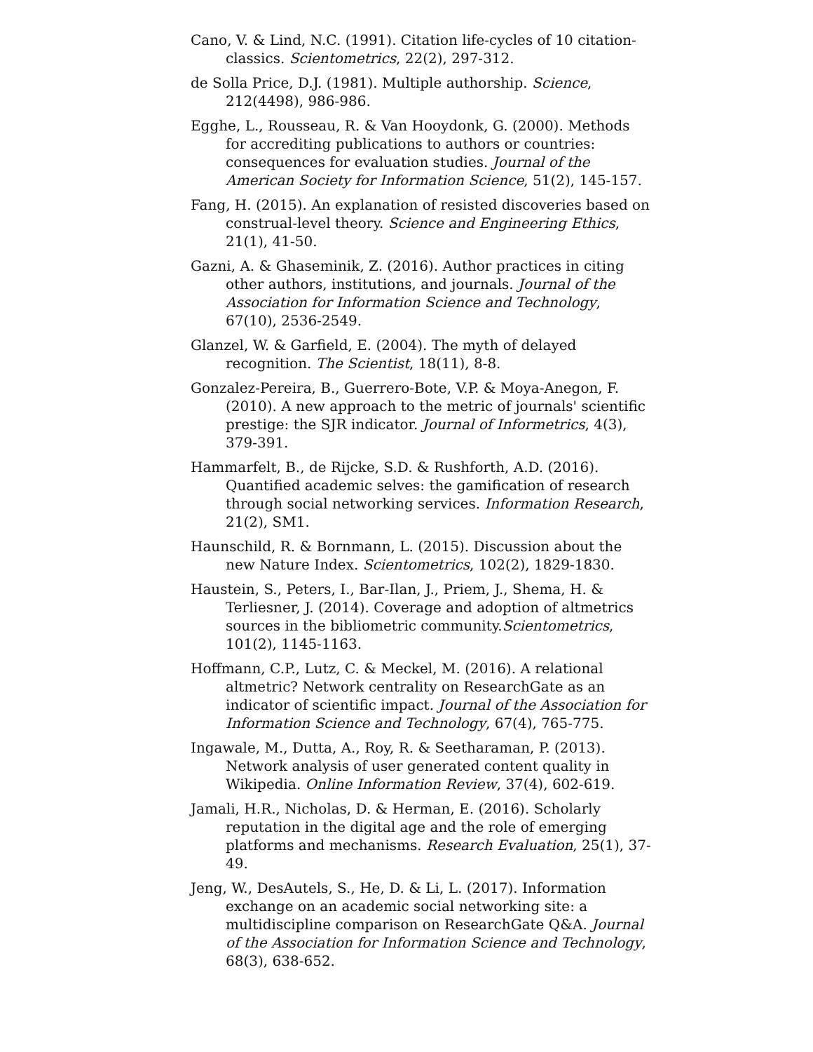Cano, V. & Lind, N.C. (1991). Citation life-cycles of 10 citation-classics. Scientometrics, 22(2), 297-312.
de Solla Price, D.J. (1981). Multiple authorship. Science, 212(4498), 986-986.
Egghe, L., Rousseau, R. & Van Hooydonk, G. (2000). Methods for accrediting publications to authors or countries: consequences for evaluation studies. Journal of the American Society for Information Science, 51(2), 145-157.
Fang, H. (2015). An explanation of resisted discoveries based on construal-level theory. Science and Engineering Ethics, 21(1), 41-50.
Gazni, A. & Ghaseminik, Z. (2016). Author practices in citing other authors, institutions, and journals. Journal of the Association for Information Science and Technology, 67(10), 2536-2549.
Glanzel, W. & Garfield, E. (2004). The myth of delayed recognition. The Scientist, 18(11), 8-8.
Gonzalez-Pereira, B., Guerrero-Bote, V.P. & Moya-Anegon, F. (2010). A new approach to the metric of journals' scientific prestige: the SJR indicator. Journal of Informetrics, 4(3), 379-391.
Hammarfelt, B., de Rijcke, S.D. & Rushforth, A.D. (2016). Quantified academic selves: the gamification of research through social networking services. Information Research, 21(2), SM1.
Haunschild, R. & Bornmann, L. (2015). Discussion about the new Nature Index. Scientometrics, 102(2), 1829-1830.
Haustein, S., Peters, I., Bar-Ilan, J., Priem, J., Shema, H. & Terliesner, J. (2014). Coverage and adoption of altmetrics sources in the bibliometric community.Scientometrics, 101(2), 1145-1163.
Hoffmann, C.P., Lutz, C. & Meckel, M. (2016). A relational altmetric? Network centrality on ResearchGate as an indicator of scientific impact. Journal of the Association for Information Science and Technology, 67(4), 765-775.
Ingawale, M., Dutta, A., Roy, R. & Seetharaman, P. (2013). Network analysis of user generated content quality in Wikipedia. Online Information Review, 37(4), 602-619.
Jamali, H.R., Nicholas, D. & Herman, E. (2016). Scholarly reputation in the digital age and the role of emerging platforms and mechanisms. Research Evaluation, 25(1), 37-49.
Jeng, W., DesAutels, S., He, D. & Li, L. (2017). Information exchange on an academic social networking site: a multidiscipline comparison on ResearchGate Q&A. Journal of the Association for Information Science and Technology, 68(3), 638-652.